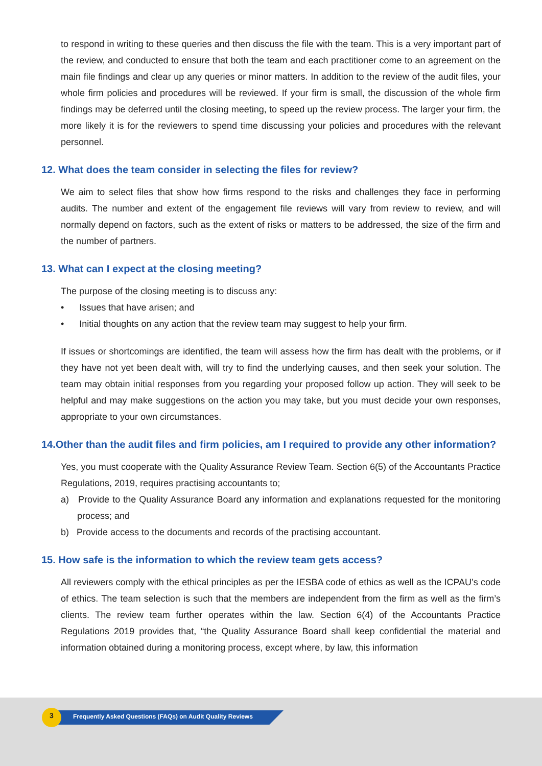to respond in writing to these queries and then discuss the file with the team. This is a very important part of the review, and conducted to ensure that both the team and each practitioner come to an agreement on the main file findings and clear up any queries or minor matters. In addition to the review of the audit files, your whole firm policies and procedures will be reviewed. If your firm is small, the discussion of the whole firm findings may be deferred until the closing meeting, to speed up the review process. The larger your firm, the more likely it is for the reviewers to spend time discussing your policies and procedures with the relevant personnel.
12. What does the team consider in selecting the files for review?
We aim to select files that show how firms respond to the risks and challenges they face in performing audits. The number and extent of the engagement file reviews will vary from review to review, and will normally depend on factors, such as the extent of risks or matters to be addressed, the size of the firm and the number of partners.
13. What can I expect at the closing meeting?
The purpose of the closing meeting is to discuss any:
• Issues that have arisen; and
• Initial thoughts on any action that the review team may suggest to help your firm.
If issues or shortcomings are identified, the team will assess how the firm has dealt with the problems, or if they have not yet been dealt with, will try to find the underlying causes, and then seek your solution. The team may obtain initial responses from you regarding your proposed follow up action. They will seek to be helpful and may make suggestions on the action you may take, but you must decide your own responses, appropriate to your own circumstances.
14.Other than the audit files and firm policies, am I required to provide any other information?
Yes, you must cooperate with the Quality Assurance Review Team. Section 6(5) of the Accountants Practice Regulations, 2019, requires practising accountants to;
a) Provide to the Quality Assurance Board any information and explanations requested for the monitoring process; and
b) Provide access to the documents and records of the practising accountant.
15. How safe is the information to which the review team gets access?
All reviewers comply with the ethical principles as per the IESBA code of ethics as well as the ICPAU’s code of ethics. The team selection is such that the members are independent from the firm as well as the firm’s clients. The review team further operates within the law. Section 6(4) of the Accountants Practice Regulations 2019 provides that, “the Quality Assurance Board shall keep confidential the material and information obtained during a monitoring process, except where, by law, this information
3
Frequently Asked Questions (FAQs) on Audit Quality Reviews